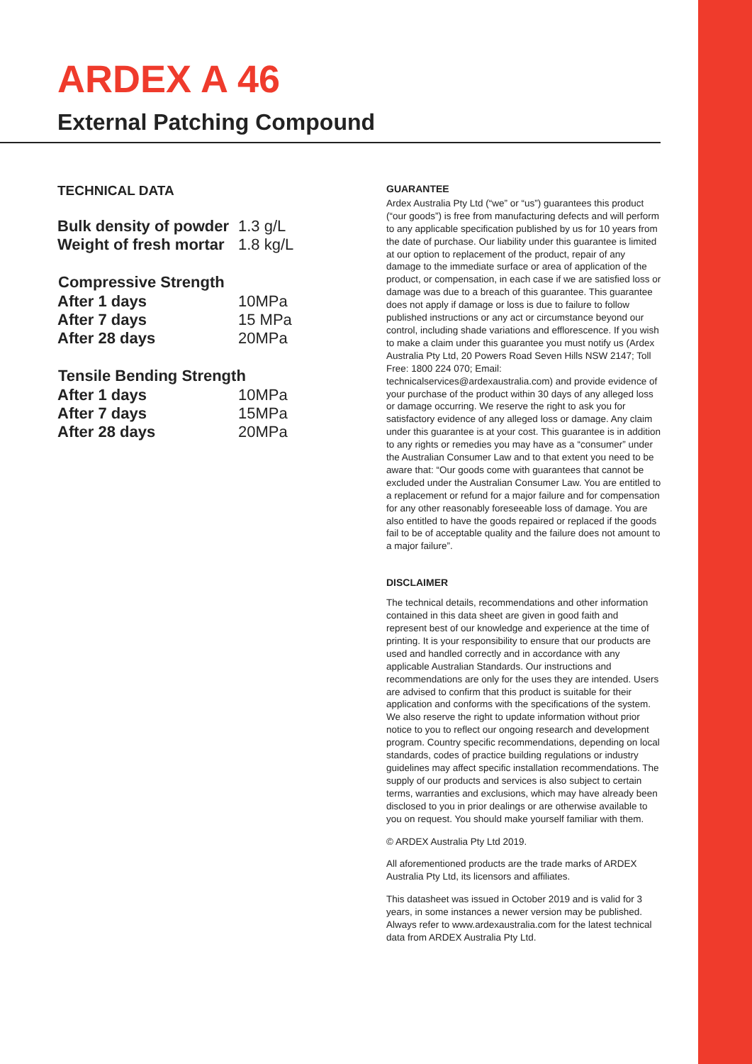ARDEX A 46
External Patching Compound
TECHNICAL DATA
| Bulk density of powder | 1.3 g/L |
| Weight of fresh mortar | 1.8 kg/L |
| Compressive Strength | |
| --- | --- |
| After 1 days | 10MPa |
| After 7 days | 15 MPa |
| After 28 days | 20MPa |
| Tensile Bending Strength | |
| --- | --- |
| After 1 days | 10MPa |
| After 7 days | 15MPa |
| After 28 days | 20MPa |
GUARANTEE
Ardex Australia Pty Ltd (“we” or “us”) guarantees this product (“our goods”) is free from manufacturing defects and will perform to any applicable specification published by us for 10 years from the date of purchase. Our liability under this guarantee is limited at our option to replacement of the product, repair of any damage to the immediate surface or area of application of the product, or compensation, in each case if we are satisfied loss or damage was due to a breach of this guarantee. This guarantee does not apply if damage or loss is due to failure to follow published instructions or any act or circumstance beyond our control, including shade variations and efflorescence. If you wish to make a claim under this guarantee you must notify us (Ardex Australia Pty Ltd, 20 Powers Road Seven Hills NSW 2147; Toll Free: 1800 224 070; Email: technicalservices@ardexaustralia.com) and provide evidence of your purchase of the product within 30 days of any alleged loss or damage occurring. We reserve the right to ask you for satisfactory evidence of any alleged loss or damage. Any claim under this guarantee is at your cost. This guarantee is in addition to any rights or remedies you may have as a “consumer” under the Australian Consumer Law and to that extent you need to be aware that: “Our goods come with guarantees that cannot be excluded under the Australian Consumer Law. You are entitled to a replacement or refund for a major failure and for compensation for any other reasonably foreseeable loss of damage. You are also entitled to have the goods repaired or replaced if the goods fail to be of acceptable quality and the failure does not amount to a major failure”.
DISCLAIMER
The technical details, recommendations and other information contained in this data sheet are given in good faith and represent best of our knowledge and experience at the time of printing. It is your responsibility to ensure that our products are used and handled correctly and in accordance with any applicable Australian Standards. Our instructions and recommendations are only for the uses they are intended. Users are advised to confirm that this product is suitable for their application and conforms with the specifications of the system. We also reserve the right to update information without prior notice to you to reflect our ongoing research and development program. Country specific recommendations, depending on local standards, codes of practice building regulations or industry guidelines may affect specific installation recommendations. The supply of our products and services is also subject to certain terms, warranties and exclusions, which may have already been disclosed to you in prior dealings or are otherwise available to you on request. You should make yourself familiar with them.
© ARDEX Australia Pty Ltd 2019.
All aforementioned products are the trade marks of ARDEX Australia Pty Ltd, its licensors and affiliates.
This datasheet was issued in October 2019 and is valid for 3 years, in some instances a newer version may be published. Always refer to www.ardexaustralia.com for the latest technical data from ARDEX Australia Pty Ltd.